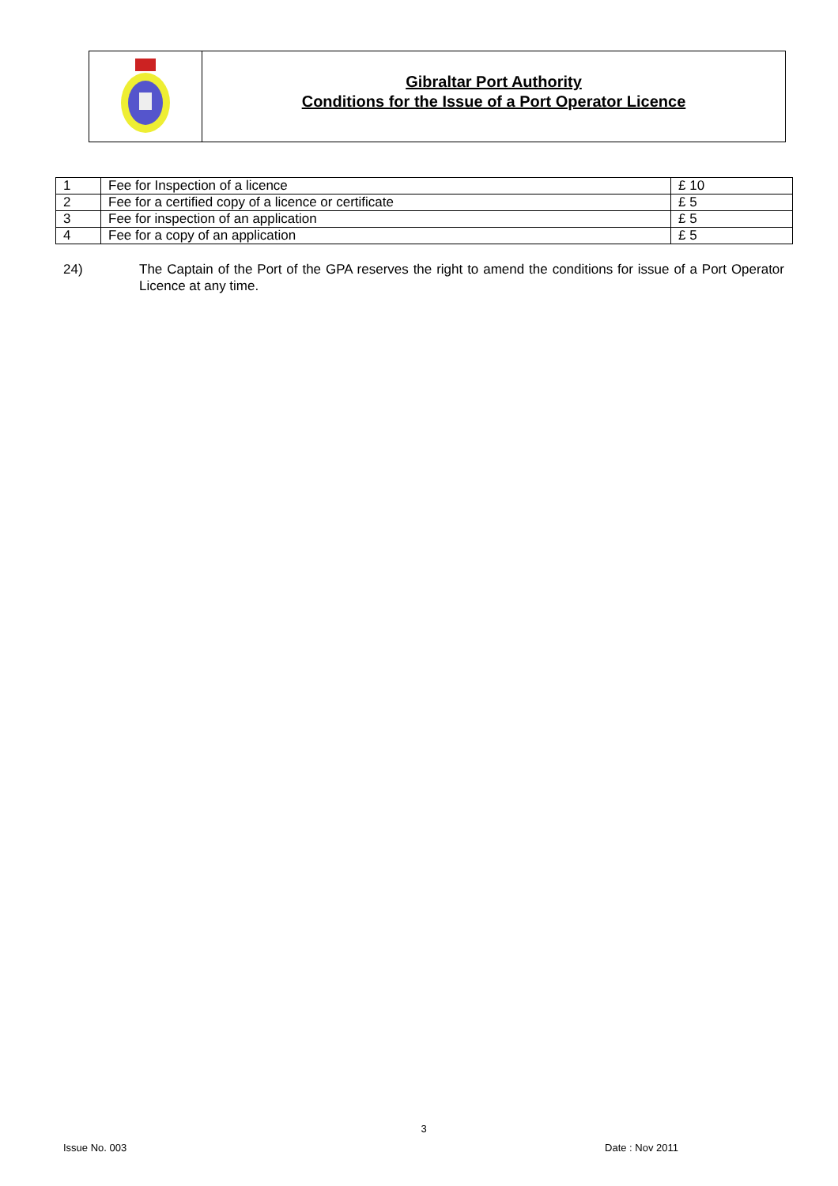Gibraltar Port Authority
Conditions for the Issue of a Port Operator Licence
| 1 | Fee for Inspection of a licence | £ 10 |
| 2 | Fee for a certified copy of a licence or certificate | £ 5 |
| 3 | Fee for inspection of an application | £ 5 |
| 4 | Fee for a copy of an application | £ 5 |
24) The Captain of the Port of the GPA reserves the right to amend the conditions for issue of a Port Operator Licence at any time.
3
Issue No. 003 Date : Nov 2011